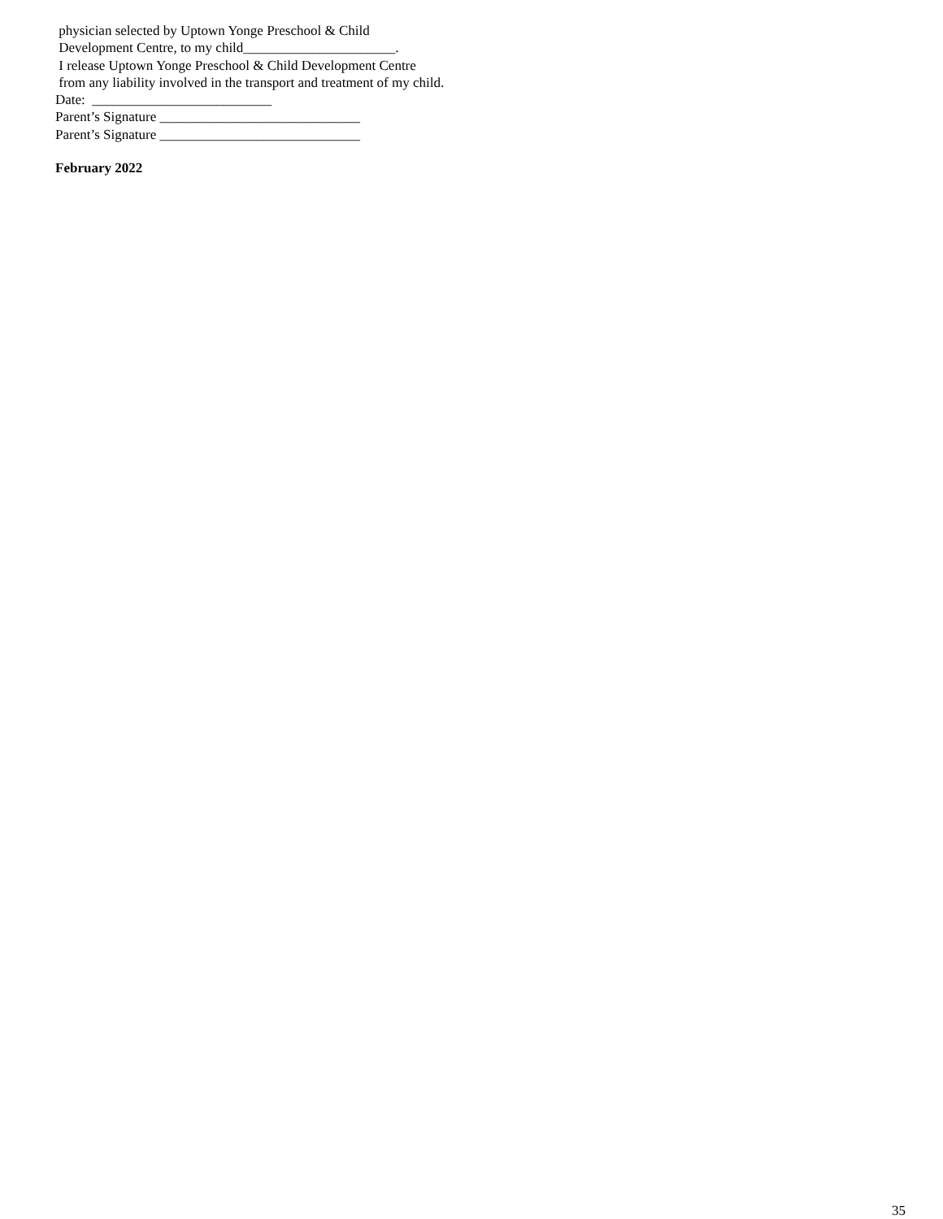physician selected by Uptown Yonge Preschool & Child
Development Centre, to my child______________________.
I release Uptown Yonge Preschool & Child Development Centre
from any liability involved in the transport and treatment of my child.
Date: __________________________
Parent’s Signature _____________________________
Parent’s Signature _____________________________
February 2022
35